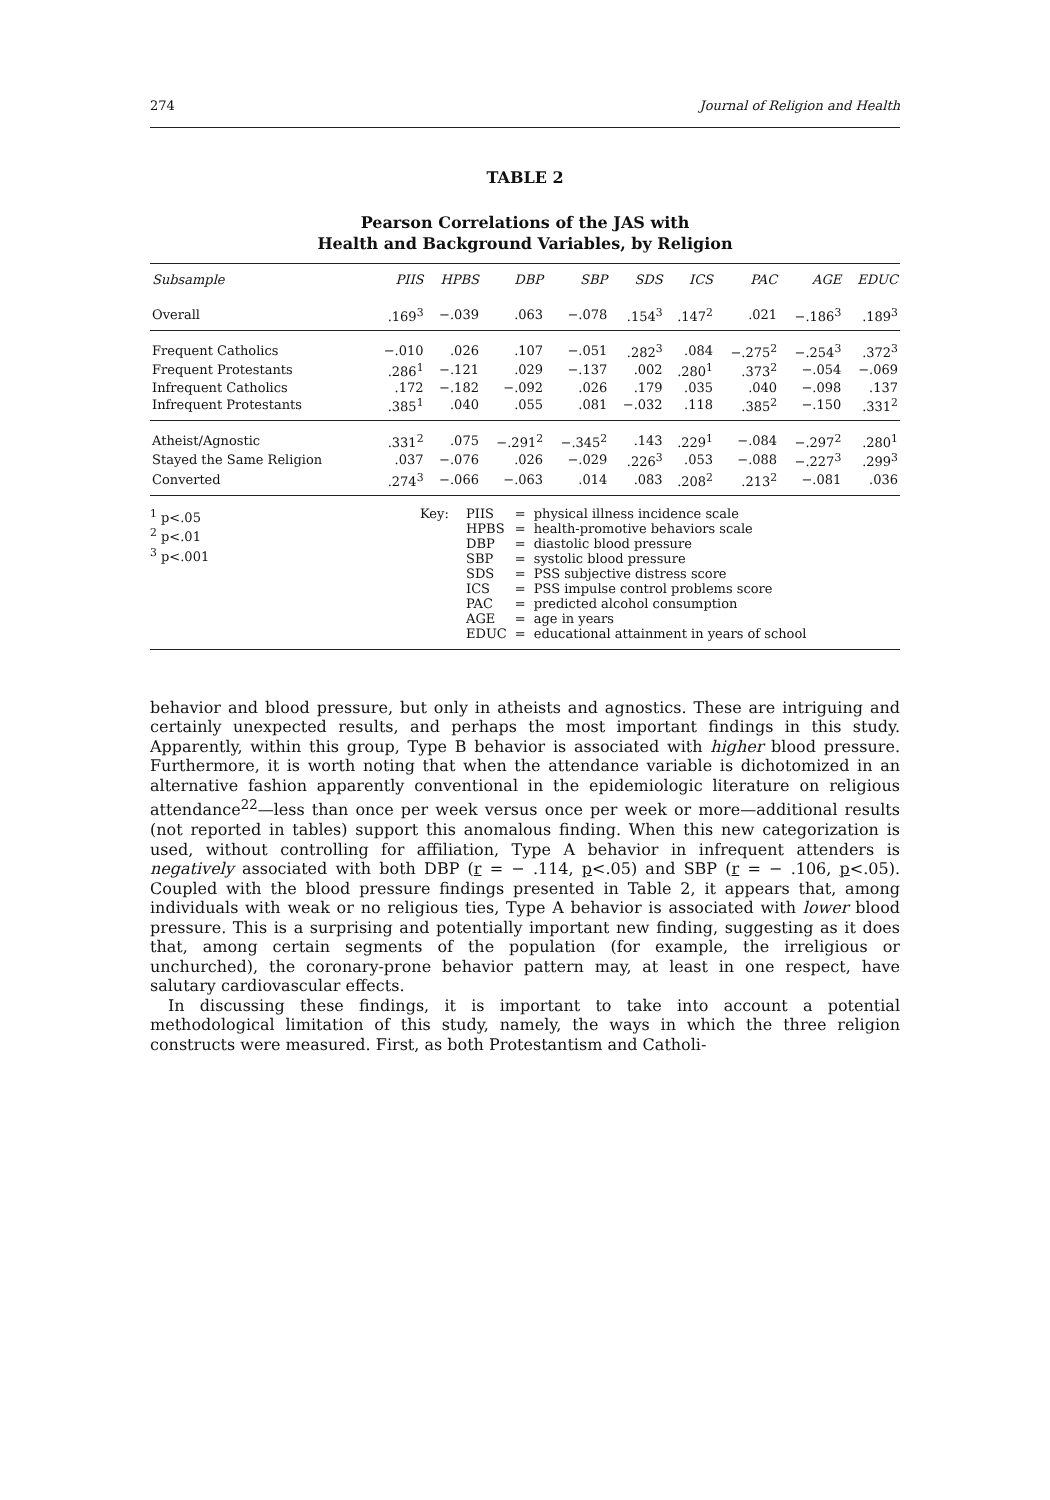274 Journal of Religion and Health
TABLE 2
Pearson Correlations of the JAS with
Health and Background Variables, by Religion
| Subsample | PIIS | HPBS | DBP | SBP | SDS | ICS | PAC | AGE | EDUC |
| --- | --- | --- | --- | --- | --- | --- | --- | --- | --- |
| Overall | .169<sup>3</sup> | −.039 | .063 | −.078 | .154<sup>3</sup> | .147<sup>2</sup> | .021 | −.186<sup>3</sup> | .189<sup>3</sup> |
| Frequent Catholics | −.010 | .026 | .107 | −.051 | .282<sup>3</sup> | .084 | −.275<sup>2</sup> | −.254<sup>3</sup> | .372<sup>3</sup> |
| Frequent Protestants | .286<sup>1</sup> | −.121 | .029 | −.137 | .002 | .280<sup>1</sup> | .373<sup>2</sup> | −.054 | −.069 |
| Infrequent Catholics | .172 | −.182 | −.092 | .026 | .179 | .035 | .040 | −.098 | .137 |
| Infrequent Protestants | .385<sup>1</sup> | .040 | .055 | .081 | −.032 | .118 | .385<sup>2</sup> | −.150 | .331<sup>2</sup> |
| Atheist/Agnostic | .331<sup>2</sup> | .075 | −.291<sup>2</sup> | −.345<sup>2</sup> | .143 | .229<sup>1</sup> | −.084 | −.297<sup>2</sup> | .280<sup>1</sup> |
| Stayed the Same Religion | .037 | −.076 | .026 | −.029 | .226<sup>3</sup> | .053 | −.088 | −.227<sup>3</sup> | .299<sup>3</sup> |
| Converted | .274<sup>3</sup> | −.066 | −.063 | .014 | .083 | .208<sup>2</sup> | .213<sup>2</sup> | −.081 | .036 |
<sup>1</sup> p<.05
<sup>2</sup> p<.01
<sup>3</sup> p<.001
Key:
| PIIS | = | physical illness incidence scale |
| HPBS | = | health-promotive behaviors scale |
| DBP | = | diastolic blood pressure |
| SBP | = | systolic blood pressure |
| SDS | = | PSS subjective distress score |
| ICS | = | PSS impulse control problems score |
| PAC | = | predicted alcohol consumption |
| AGE | = | age in years |
| EDUC | = | educational attainment in years of school |
behavior and blood pressure, but only in atheists and agnostics. These are intriguing and certainly unexpected results, and perhaps the most important findings in this study. Apparently, within this group, Type B behavior is associated with higher blood pressure. Furthermore, it is worth noting that when the attendance variable is dichotomized in an alternative fashion apparently conventional in the epidemiologic literature on religious attendance<sup>22</sup>—less than once per week versus once per week or more—additional results (not reported in tables) support this anomalous finding. When this new categorization is used, without controlling for affiliation, Type A behavior in infrequent attenders is negatively associated with both DBP (r = − .114, p<.05) and SBP (r = − .106, p<.05). Coupled with the blood pressure findings presented in Table 2, it appears that, among individuals with weak or no religious ties, Type A behavior is associated with lower blood pressure. This is a surprising and potentially important new finding, suggesting as it does that, among certain segments of the population (for example, the irreligious or unchurched), the coronary-prone behavior pattern may, at least in one respect, have salutary cardiovascular effects.
In discussing these findings, it is important to take into account a potential methodological limitation of this study, namely, the ways in which the three religion constructs were measured. First, as both Protestantism and Catholi-